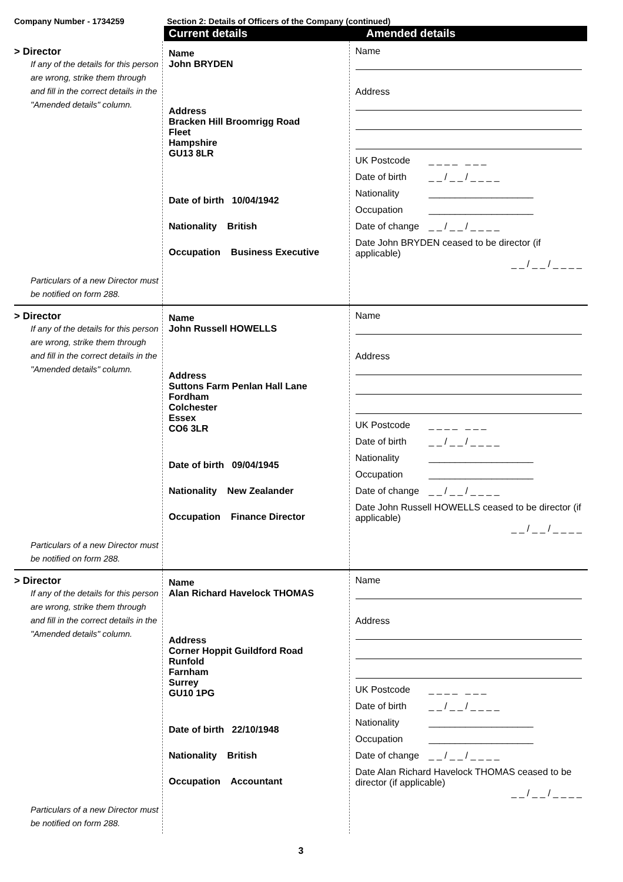Company Number - 1734259 Section 2: Details of Officers of the Company (continued)
Current details Amended details
> Director
If any of the details for this person are wrong, strike them through and fill in the correct details in the "Amended details" column.
Particulars of a new Director must be notified on form 288.
Name
John BRYDEN
Address
Bracken Hill Broomrigg Road
Fleet
Hampshire
GU13 8LR
Date of birth 10/04/1942
Nationality British
Occupation Business Executive
Name
Address
UK Postcode _ _ _ _ _ _ _
Date of birth _ _ / _ _ / _ _ _ _
Nationality ____________________
Occupation ____________________
Date of change _ _ / _ _ / _ _ _ _
Date John BRYDEN ceased to be director (if applicable)
_ _ / _ _ / _ _ _ _
> Director
If any of the details for this person are wrong, strike them through and fill in the correct details in the "Amended details" column.
Particulars of a new Director must be notified on form 288.
Name
John Russell HOWELLS
Address
Suttons Farm Penlan Hall Lane
Fordham
Colchester
Essex
CO6 3LR
Date of birth 09/04/1945
Nationality New Zealander
Occupation Finance Director
Name
Address
UK Postcode _ _ _ _ _ _ _
Date of birth _ _ / _ _ / _ _ _ _
Nationality ____________________
Occupation ____________________
Date of change _ _ / _ _ / _ _ _ _
Date John Russell HOWELLS ceased to be director (if applicable)
_ _ / _ _ / _ _ _ _
> Director
If any of the details for this person are wrong, strike them through and fill in the correct details in the "Amended details" column.
Particulars of a new Director must be notified on form 288.
Name
Alan Richard Havelock THOMAS
Address
Corner Hoppit Guildford Road
Runfold
Farnham
Surrey
GU10 1PG
Date of birth 22/10/1948
Nationality British
Occupation Accountant
Name
Address
UK Postcode _ _ _ _ _ _ _
Date of birth _ _ / _ _ / _ _ _ _
Nationality ____________________
Occupation ____________________
Date of change _ _ / _ _ / _ _ _ _
Date Alan Richard Havelock THOMAS ceased to be director (if applicable)
_ _ / _ _ / _ _ _ _
3